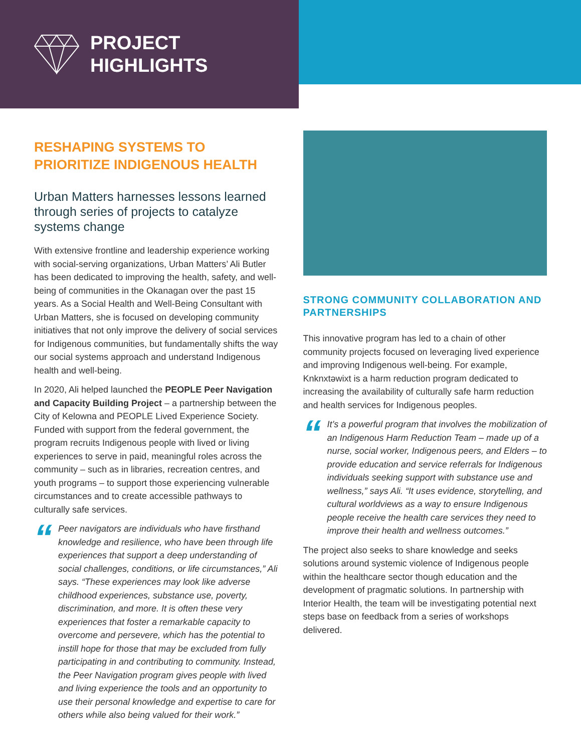PROJECT
HIGHLIGHTS
RESHAPING SYSTEMS TO PRIORITIZE INDIGENOUS HEALTH
Urban Matters harnesses lessons learned through series of projects to catalyze systems change
With extensive frontline and leadership experience working with social-serving organizations, Urban Matters’ Ali Butler has been dedicated to improving the health, safety, and well-being of communities in the Okanagan over the past 15 years. As a Social Health and Well-Being Consultant with Urban Matters, she is focused on developing community initiatives that not only improve the delivery of social services for Indigenous communities, but fundamentally shifts the way our social systems approach and understand Indigenous health and well-being.
In 2020, Ali helped launched the PEOPLE Peer Navigation and Capacity Building Project – a partnership between the City of Kelowna and PEOPLE Lived Experience Society. Funded with support from the federal government, the program recruits Indigenous people with lived or living experiences to serve in paid, meaningful roles across the community – such as in libraries, recreation centres, and youth programs – to support those experiencing vulnerable circumstances and to create accessible pathways to culturally safe services.
“
Peer navigators are individuals who have firsthand knowledge and resilience, who have been through life experiences that support a deep understanding of social challenges, conditions, or life circumstances,” Ali says. “These experiences may look like adverse childhood experiences, substance use, poverty, discrimination, and more. It is often these very experiences that foster a remarkable capacity to overcome and persevere, which has the potential to instill hope for those that may be excluded from fully participating in and contributing to community. Instead, the Peer Navigation program gives people with lived and living experience the tools and an opportunity to use their personal knowledge and expertise to care for others while also being valued for their work.”
STRONG COMMUNITY COLLABORATION AND PARTNERSHIPS
This innovative program has led to a chain of other community projects focused on leveraging lived experience and improving Indigenous well-being. For example, Knknxtəwixt is a harm reduction program dedicated to increasing the availability of culturally safe harm reduction and health services for Indigenous peoples.
“
It’s a powerful program that involves the mobilization of an Indigenous Harm Reduction Team – made up of a nurse, social worker, Indigenous peers, and Elders – to provide education and service referrals for Indigenous individuals seeking support with substance use and wellness,” says Ali. “It uses evidence, storytelling, and cultural worldviews as a way to ensure Indigenous people receive the health care services they need to improve their health and wellness outcomes.”
The project also seeks to share knowledge and seeks solutions around systemic violence of Indigenous people within the healthcare sector though education and the development of pragmatic solutions. In partnership with Interior Health, the team will be investigating potential next steps base on feedback from a series of workshops delivered.